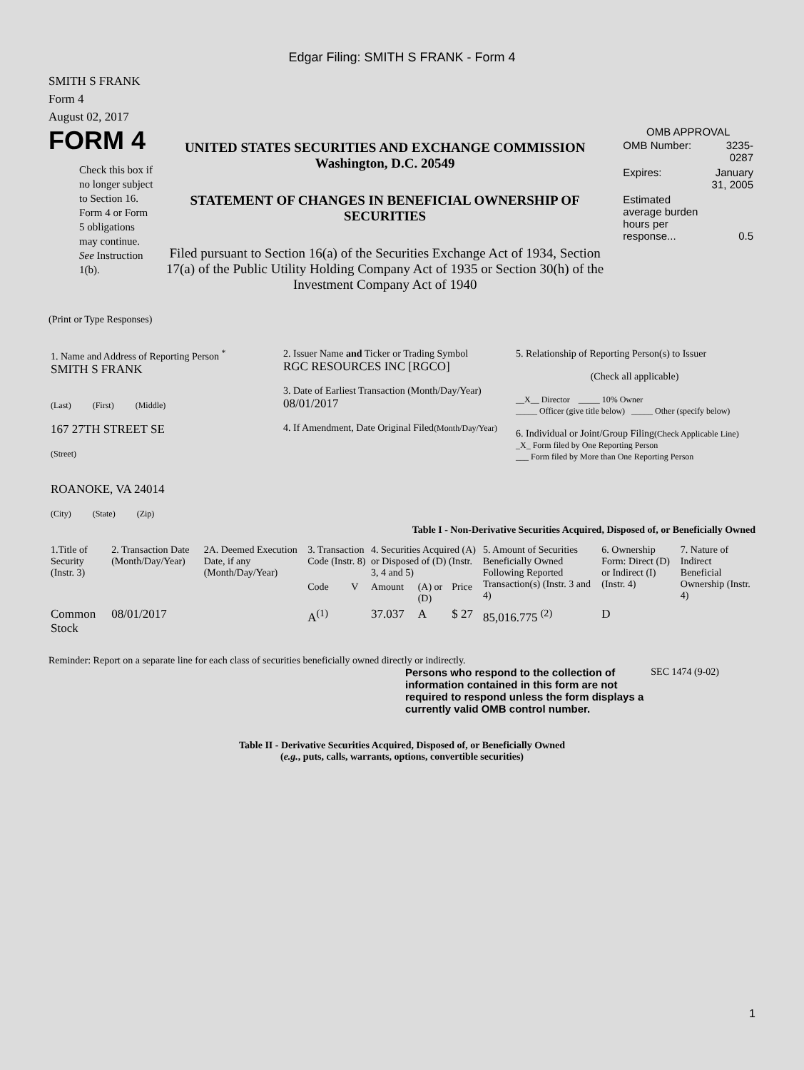Edgar Filing: SMITH S FRANK - Form 4
SMITH S FRANK
Form 4
August 02, 2017
FORM 4
Check this box if no longer subject to Section 16. Form 4 or Form 5 obligations may continue. See Instruction 1(b).
UNITED STATES SECURITIES AND EXCHANGE COMMISSION
Washington, D.C. 20549
STATEMENT OF CHANGES IN BENEFICIAL OWNERSHIP OF SECURITIES
Filed pursuant to Section 16(a) of the Securities Exchange Act of 1934, Section 17(a) of the Public Utility Holding Company Act of 1935 or Section 30(h) of the Investment Company Act of 1940
OMB APPROVAL
| OMB Number: | 3235-0287 |
| Expires: | January 31, 2005 |
| Estimated average burden hours per response... | 0.5 |
(Print or Type Responses)
| 1. Name and Address of Reporting Person <sup>*</sup> SMITH S FRANK (Last) (First) (Middle) 167 27TH STREET SE (Street) ROANOKE, VA 24014 (City) (State) (Zip) | 2. Issuer Name and Ticker or Trading Symbol RGC RESOURCES INC [RGCO] 3. Date of Earliest Transaction (Month/Day/Year) 08/01/2017 4. If Amendment, Date Original Filed (Month/Day/Year) | 5. Relationship of Reporting Person(s) to Issuer (Check all applicable) __X__ Director _____ 10% Owner _____ Officer (give title below) _____ Other (specify below) 6. Individual or Joint/Group Filing (Check Applicable Line) _X_ Form filed by One Reporting Person ___ Form filed by More than One Reporting Person |
Table I - Non-Derivative Securities Acquired, Disposed of, or Beneficially Owned
| 1.Title of Security (Instr. 3) | 2. Transaction Date (Month/Day/Year) | 2A. Deemed Execution Date, if any (Month/Day/Year) | 3. Transaction Code (Instr. 8) | | 4. Securities Acquired (A) or Disposed of (D) (Instr. 3, 4 and 5) | | | 5. Amount of Securities Beneficially Owned Following Reported Transaction(s) (Instr. 3 and 4) | 6. Ownership Form: Direct (D) or Indirect (I) (Instr. 4) | 7. Nature of Indirect Beneficial Ownership (Instr. 4) |
| --- | --- | --- | --- | --- | --- | --- | --- | --- | --- | --- |
| | | | Code | V | Amount | (A) or (D) | Price | | | |
| Common Stock | 08/01/2017 | | A<sup>(1)</sup> | | 37.037 | A | $ 27 | 85,016.775 <sup>(2)</sup> | D | |
Reminder: Report on a separate line for each class of securities beneficially owned directly or indirectly.
Persons who respond to the collection of information contained in this form are not required to respond unless the form displays a currently valid OMB control number.
SEC 1474 (9-02)
Table II - Derivative Securities Acquired, Disposed of, or Beneficially Owned
(e.g., puts, calls, warrants, options, convertible securities)
1